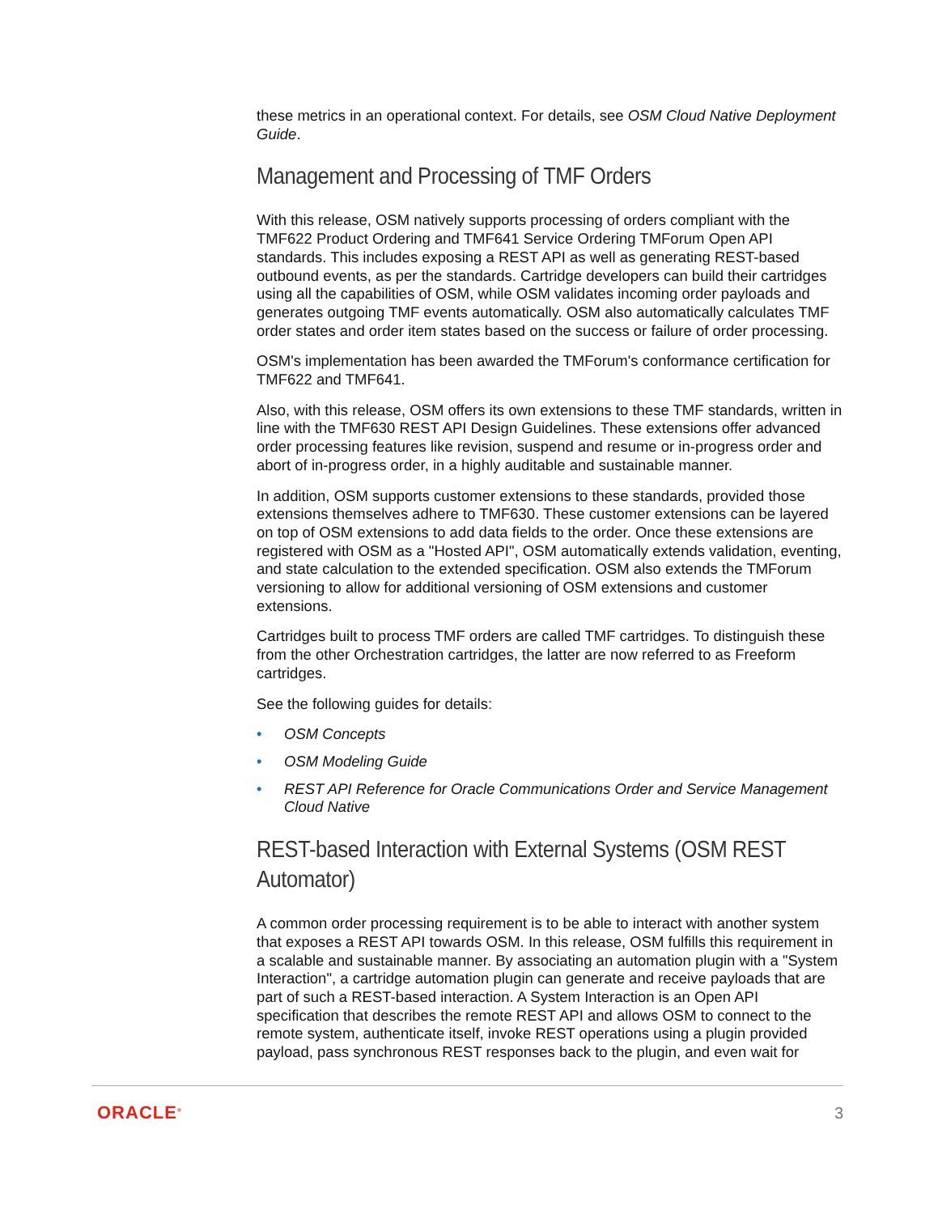these metrics in an operational context. For details, see OSM Cloud Native Deployment Guide.
Management and Processing of TMF Orders
With this release, OSM natively supports processing of orders compliant with the TMF622 Product Ordering and TMF641 Service Ordering TMForum Open API standards. This includes exposing a REST API as well as generating REST-based outbound events, as per the standards. Cartridge developers can build their cartridges using all the capabilities of OSM, while OSM validates incoming order payloads and generates outgoing TMF events automatically. OSM also automatically calculates TMF order states and order item states based on the success or failure of order processing.
OSM's implementation has been awarded the TMForum's conformance certification for TMF622 and TMF641.
Also, with this release, OSM offers its own extensions to these TMF standards, written in line with the TMF630 REST API Design Guidelines. These extensions offer advanced order processing features like revision, suspend and resume or in-progress order and abort of in-progress order, in a highly auditable and sustainable manner.
In addition, OSM supports customer extensions to these standards, provided those extensions themselves adhere to TMF630. These customer extensions can be layered on top of OSM extensions to add data fields to the order. Once these extensions are registered with OSM as a "Hosted API", OSM automatically extends validation, eventing, and state calculation to the extended specification. OSM also extends the TMForum versioning to allow for additional versioning of OSM extensions and customer extensions.
Cartridges built to process TMF orders are called TMF cartridges. To distinguish these from the other Orchestration cartridges, the latter are now referred to as Freeform cartridges.
See the following guides for details:
• OSM Concepts
• OSM Modeling Guide
• REST API Reference for Oracle Communications Order and Service Management Cloud Native
REST-based Interaction with External Systems (OSM REST Automator)
A common order processing requirement is to be able to interact with another system that exposes a REST API towards OSM. In this release, OSM fulfills this requirement in a scalable and sustainable manner. By associating an automation plugin with a "System Interaction", a cartridge automation plugin can generate and receive payloads that are part of such a REST-based interaction. A System Interaction is an Open API specification that describes the remote REST API and allows OSM to connect to the remote system, authenticate itself, invoke REST operations using a plugin provided payload, pass synchronous REST responses back to the plugin, and even wait for
ORACLE<sup>®</sup> 3